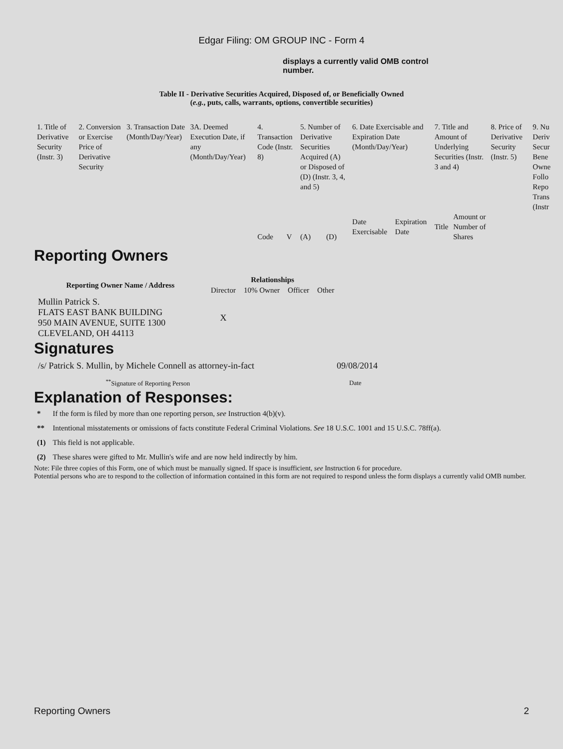Edgar Filing: OM GROUP INC - Form 4
displays a currently valid OMB control number.
Table II - Derivative Securities Acquired, Disposed of, or Beneficially Owned
(e.g., puts, calls, warrants, options, convertible securities)
| 1. Title of Derivative Security (Instr. 3) | 2. Conversion or Exercise Price of Derivative Security | 3. Transaction Date (Month/Day/Year) | 3A. Deemed Execution Date, if any (Month/Day/Year) | 4. Transaction Code (Instr. 8) | | 5. Number of Derivative Securities Acquired (A) or Disposed of (D) (Instr. 3, 4, and 5) | | 6. Date Exercisable and Expiration Date (Month/Day/Year) | | 7. Title and Amount of Underlying Securities (Instr. 3 and 4) | | 8. Price of Derivative Security (Instr. 5) | 9. Nu Deriv Secur Bene Owne Follo Repo Trans (Instr |
| | | | | Code | V | (A) | (D) | Date Exercisable | Expiration Date | Title | Amount or Number of Shares | | |
Reporting Owners
| Reporting Owner Name / Address | Relationships | | | |
| --- | --- | --- | --- | --- |
| | Director | 10% Owner | Officer | Other |
| Mullin Patrick S. FLATS EAST BANK BUILDING 950 MAIN AVENUE, SUITE 1300 CLEVELAND, OH 44113 | X | | | |
Signatures
| /s/ Patrick S. Mullin, by Michele Connell as attorney-in-fact | 09/08/2014 |
| <sup>**</sup> Signature of Reporting Person | Date |
Explanation of Responses:
| * | If the form is filed by more than one reporting person, see Instruction 4(b)(v). |
| ** | Intentional misstatements or omissions of facts constitute Federal Criminal Violations. See 18 U.S.C. 1001 and 15 U.S.C. 78ff(a). |
| (1) | This field is not applicable. |
| (2) | These shares were gifted to Mr. Mullin's wife and are now held indirectly by him. |
Note: File three copies of this Form, one of which must be manually signed. If space is insufficient, see Instruction 6 for procedure.
Potential persons who are to respond to the collection of information contained in this form are not required to respond unless the form displays a currently valid OMB number.
Reporting Owners 2